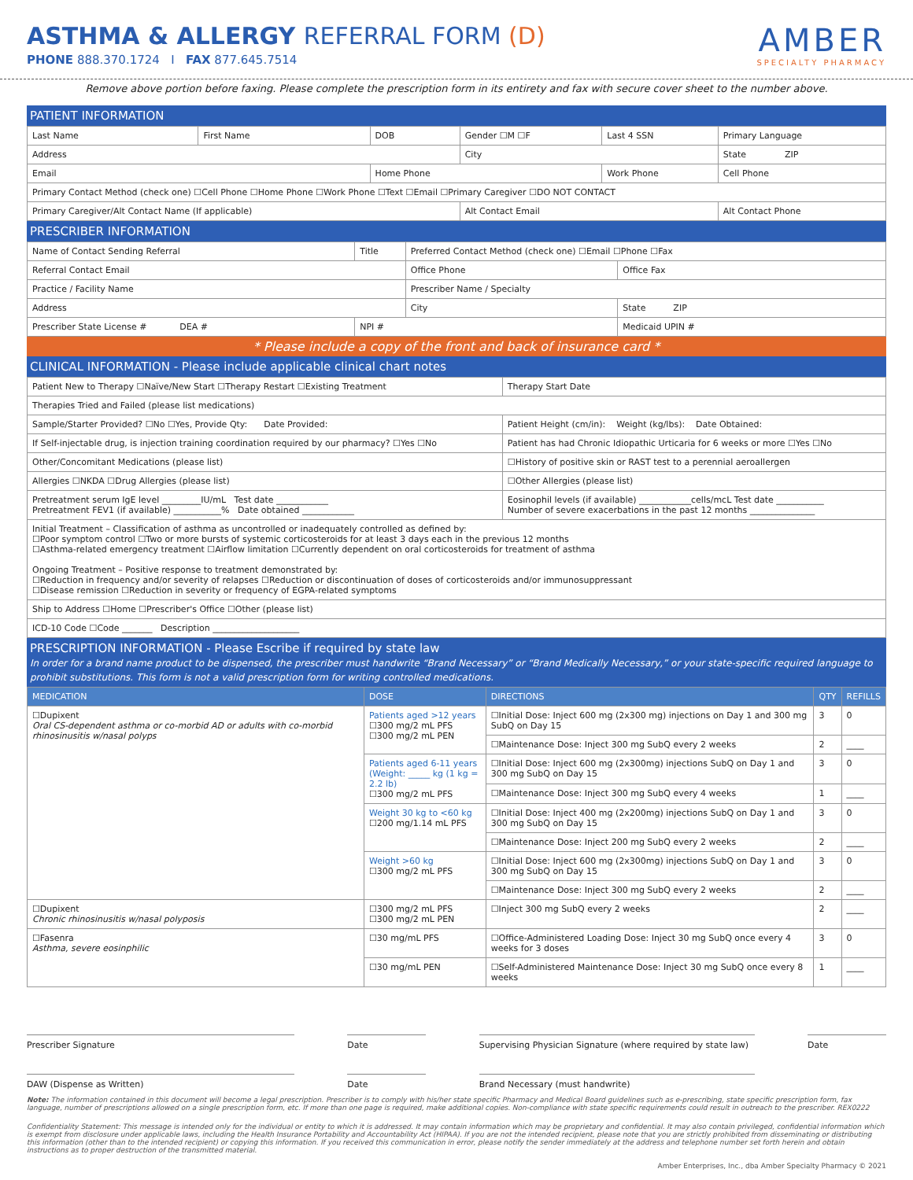ASTHMA & ALLERGY REFERRAL FORM (D)
PHONE 888.370.1724 I FAX 877.645.7514
AMBER
SPECIALTY PHARMACY
Remove above portion before faxing. Please complete the prescription form in its entirety and fax with secure cover sheet to the number above.
PATIENT INFORMATION
| Last Name | First Name | DOB | Gender ☐M ☐F | Last 4 SSN | Primary Language |
| Address | | | City | | State ZIP |
| Email | | Home Phone | | Work Phone | Cell Phone |
| Primary Contact Method (check one) ☐Cell Phone ☐Home Phone ☐Work Phone ☐Text ☐Email ☐Primary Caregiver ☐DO NOT CONTACT | | | | | |
| Primary Caregiver/Alt Contact Name (If applicable) | | | Alt Contact Email | | Alt Contact Phone |
PRESCRIBER INFORMATION
| Name of Contact Sending Referral | Title | Preferred Contact Method (check one) ☐Email ☐Phone ☐Fax | |
| Referral Contact Email | | Office Phone | Office Fax |
| Practice / Facility Name | | Prescriber Name / Specialty | |
| Address | | City | State ZIP |
| Prescriber State License # DEA # | NPI # | | Medicaid UPIN # |
* Please include a copy of the front and back of insurance card *
CLINICAL INFORMATION - Please include applicable clinical chart notes
| Patient New to Therapy ☐Naïve/New Start ☐Therapy Restart ☐Existing Treatment | Therapy Start Date |
| Therapies Tried and Failed (please list medications) | |
| Sample/Starter Provided? ☐No ☐Yes, Provide Qty: Date Provided: | Patient Height (cm/in): Weight (kg/lbs): Date Obtained: |
| If Self-injectable drug, is injection training coordination required by our pharmacy? ☐Yes ☐No | Patient has had Chronic Idiopathic Urticaria for 6 weeks or more ☐Yes ☐No |
| Other/Concomitant Medications (please list) | ☐History of positive skin or RAST test to a perennial aeroallergen |
| Allergies ☐NKDA ☐Drug Allergies (please list) | ☐Other Allergies (please list) |
| Pretreatment serum IgE level _________IU/mL Test date ____________ Pretreatment FEV1 (if available) ___________% Date obtained ____________ | Eosinophil levels (if available) ____________cells/mcL Test date ___________ Number of severe exacerbations in the past 12 months _______________ |
| Initial Treatment – Classification of asthma as uncontrolled or inadequately controlled as defined by: ☐Poor symptom control ☐Two or more bursts of systemic corticosteroids for at least 3 days each in the previous 12 months ☐Asthma-related emergency treatment ☐Airflow limitation ☐Currently dependent on oral corticosteroids for treatment of asthma Ongoing Treatment – Positive response to treatment demonstrated by: ☐Reduction in frequency and/or severity of relapses ☐Reduction or discontinuation of doses of corticosteroids and/or immunosuppressant ☐Disease remission ☐Reduction in severity or frequency of EGPA-related symptoms | |
| Ship to Address ☐Home ☐Prescriber's Office ☐Other (please list) | |
| ICD-10 Code ☐Code _______ Description ____________________ | |
PRESCRIPTION INFORMATION - Please Escribe if required by state law
In order for a brand name product to be dispensed, the prescriber must handwrite “Brand Necessary” or “Brand Medically Necessary,” or your state-specific required language to prohibit substitutions. This form is not a valid prescription form for writing controlled medications.
| MEDICATION | DOSE | DIRECTIONS | QTY | REFILLS |
| --- | --- | --- | --- | --- |
| ☐Dupixent Oral CS-dependent asthma or co-morbid AD or adults with co-morbid rhinosinusitis w/nasal polyps | Patients aged >12 years ☐300 mg/2 mL PFS ☐300 mg/2 mL PEN | ☐Initial Dose: Inject 600 mg (2x300 mg) injections on Day 1 and 300 mg SubQ on Day 15 | 3 | 0 |
| | | ☐Maintenance Dose: Inject 300 mg SubQ every 2 weeks | 2 | ____ |
| | Patients aged 6-11 years (Weight: _____ kg (1 kg = 2.2 lb) ☐300 mg/2 mL PFS | ☐Initial Dose: Inject 600 mg (2x300mg) injections SubQ on Day 1 and 300 mg SubQ on Day 15 | 3 | 0 |
| | | ☐Maintenance Dose: Inject 300 mg SubQ every 4 weeks | 1 | ____ |
| | Weight 30 kg to <60 kg ☐200 mg/1.14 mL PFS | ☐Initial Dose: Inject 400 mg (2x200mg) injections SubQ on Day 1 and 300 mg SubQ on Day 15 | 3 | 0 |
| | | ☐Maintenance Dose: Inject 200 mg SubQ every 2 weeks | 2 | ____ |
| | Weight >60 kg ☐300 mg/2 mL PFS | ☐Initial Dose: Inject 600 mg (2x300mg) injections SubQ on Day 1 and 300 mg SubQ on Day 15 | 3 | 0 |
| | | ☐Maintenance Dose: Inject 300 mg SubQ every 2 weeks | 2 | ____ |
| ☐Dupixent Chronic rhinosinusitis w/nasal polyposis | ☐300 mg/2 mL PFS ☐300 mg/2 mL PEN | ☐Inject 300 mg SubQ every 2 weeks | 2 | ____ |
| ☐Fasenra Asthma, severe eosinphilic | ☐30 mg/mL PFS | ☐Office-Administered Loading Dose: Inject 30 mg SubQ once every 4 weeks for 3 doses | 3 | 0 |
| | ☐30 mg/mL PEN | ☐Self-Administered Maintenance Dose: Inject 30 mg SubQ once every 8 weeks | 1 | ____ |
Prescriber Signature Date Supervising Physician Signature (where required by state law)
Date
DAW (Dispense as Written) Date Brand Necessary (must handwrite)
Note: The information contained in this document will become a legal prescription. Prescriber is to comply with his/her state specific Pharmacy and Medical Board guidelines such as e-prescribing, state specific prescription form, fax language, number of prescriptions allowed on a single prescription form, etc. If more than one page is required, make additional copies. Non-compliance with state specific requirements could result in outreach to the prescriber. REX0222
Confidentiality Statement: This message is intended only for the individual or entity to which it is addressed. It may contain information which may be proprietary and confidential. It may also contain privileged, confidential information which is exempt from disclosure under applicable laws, including the Health Insurance Portability and Accountability Act (HIPAA). If you are not the intended recipient, please note that you are strictly prohibited from disseminating or distributing this information (other than to the intended recipient) or copying this information. If you received this communication in error, please notify the sender immediately at the address and telephone number set forth herein and obtain instructions as to proper destruction of the transmitted material.
Amber Enterprises, Inc., dba Amber Specialty Pharmacy © 2021